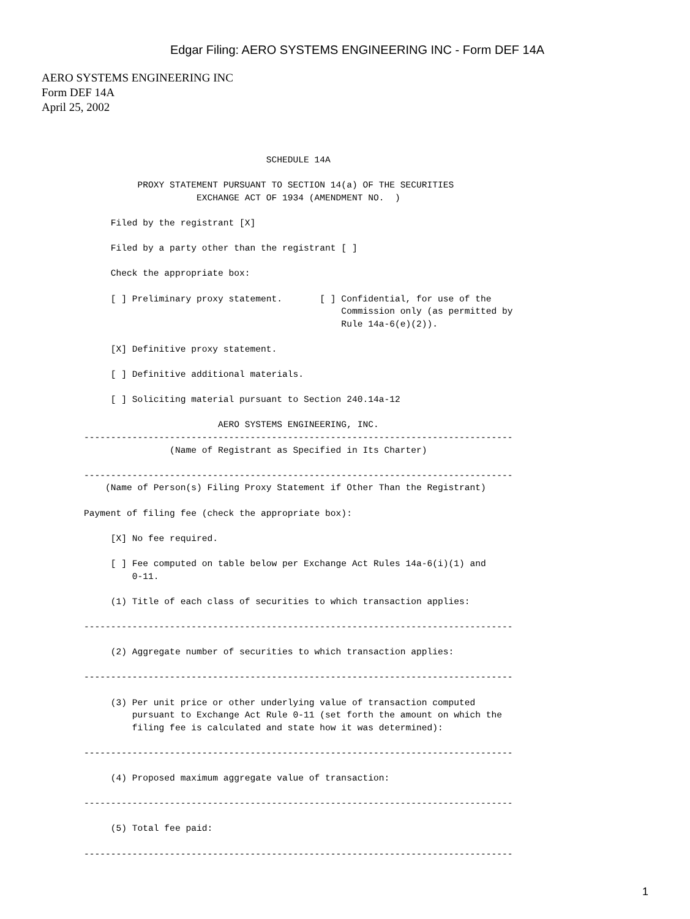Edgar Filing: AERO SYSTEMS ENGINEERING INC - Form DEF 14A
AERO SYSTEMS ENGINEERING INC
Form DEF 14A
April 25, 2002
                                  SCHEDULE 14A

          PROXY STATEMENT PURSUANT TO SECTION 14(a) OF THE SECURITIES
                     EXCHANGE ACT OF 1934 (AMENDMENT NO.  )

     Filed by the registrant [X]

     Filed by a party other than the registrant [ ]

     Check the appropriate box:

     [ ] Preliminary proxy statement.       [ ] Confidential, for use of the
                                                Commission only (as permitted by
                                                Rule 14a-6(e)(2)).

     [X] Definitive proxy statement.

     [ ] Definitive additional materials.

     [ ] Soliciting material pursuant to Section 240.14a-12

                         AERO SYSTEMS ENGINEERING, INC.
--------------------------------------------------------------------------------
                (Name of Registrant as Specified in Its Charter)

--------------------------------------------------------------------------------
    (Name of Person(s) Filing Proxy Statement if Other Than the Registrant)

Payment of filing fee (check the appropriate box):

     [X] No fee required.

     [ ] Fee computed on table below per Exchange Act Rules 14a-6(i)(1) and
         0-11.

     (1) Title of each class of securities to which transaction applies:

--------------------------------------------------------------------------------

     (2) Aggregate number of securities to which transaction applies:

--------------------------------------------------------------------------------

     (3) Per unit price or other underlying value of transaction computed
         pursuant to Exchange Act Rule 0-11 (set forth the amount on which the
         filing fee is calculated and state how it was determined):

--------------------------------------------------------------------------------

     (4) Proposed maximum aggregate value of transaction:

--------------------------------------------------------------------------------

     (5) Total fee paid:

--------------------------------------------------------------------------------
1